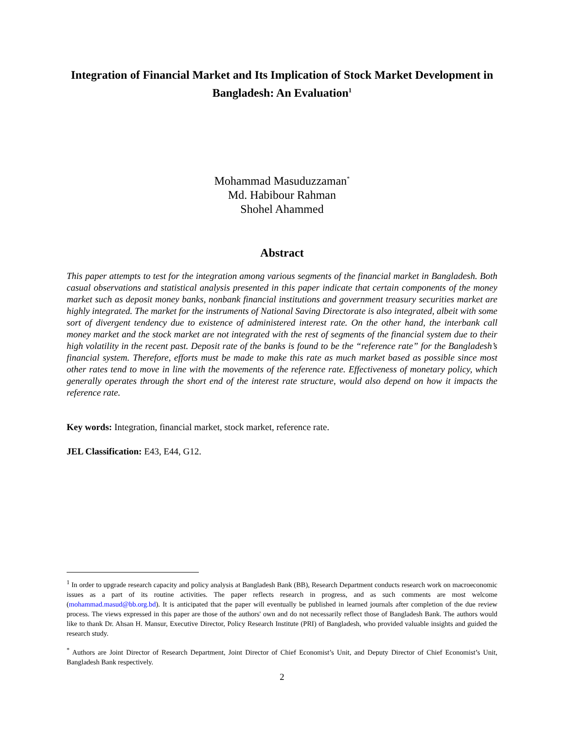Integration of Financial Market and Its Implication of Stock Market Development in Bangladesh: An Evaluation<sup>1</sup>
Mohammad Masuduzzaman<sup>*</sup>
Md. Habibour Rahman
Shohel Ahammed
Abstract
This paper attempts to test for the integration among various segments of the financial market in Bangladesh. Both casual observations and statistical analysis presented in this paper indicate that certain components of the money market such as deposit money banks, nonbank financial institutions and government treasury securities market are highly integrated. The market for the instruments of National Saving Directorate is also integrated, albeit with some sort of divergent tendency due to existence of administered interest rate. On the other hand, the interbank call money market and the stock market are not integrated with the rest of segments of the financial system due to their high volatility in the recent past. Deposit rate of the banks is found to be the “reference rate” for the Bangladesh’s financial system. Therefore, efforts must be made to make this rate as much market based as possible since most other rates tend to move in line with the movements of the reference rate. Effectiveness of monetary policy, which generally operates through the short end of the interest rate structure, would also depend on how it impacts the reference rate.
Key words: Integration, financial market, stock market, reference rate.
JEL Classification: E43, E44, G12.
<sup>1</sup> In order to upgrade research capacity and policy analysis at Bangladesh Bank (BB), Research Department conducts research work on macroeconomic issues as a part of its routine activities. The paper reflects research in progress, and as such comments are most welcome (mohammad.masud@bb.org.bd). It is anticipated that the paper will eventually be published in learned journals after completion of the due review process. The views expressed in this paper are those of the authors' own and do not necessarily reflect those of Bangladesh Bank. The authors would like to thank Dr. Ahsan H. Mansur, Executive Director, Policy Research Institute (PRI) of Bangladesh, who provided valuable insights and guided the research study.
<sup>*</sup> Authors are Joint Director of Research Department, Joint Director of Chief Economist’s Unit, and Deputy Director of Chief Economist’s Unit, Bangladesh Bank respectively.
2